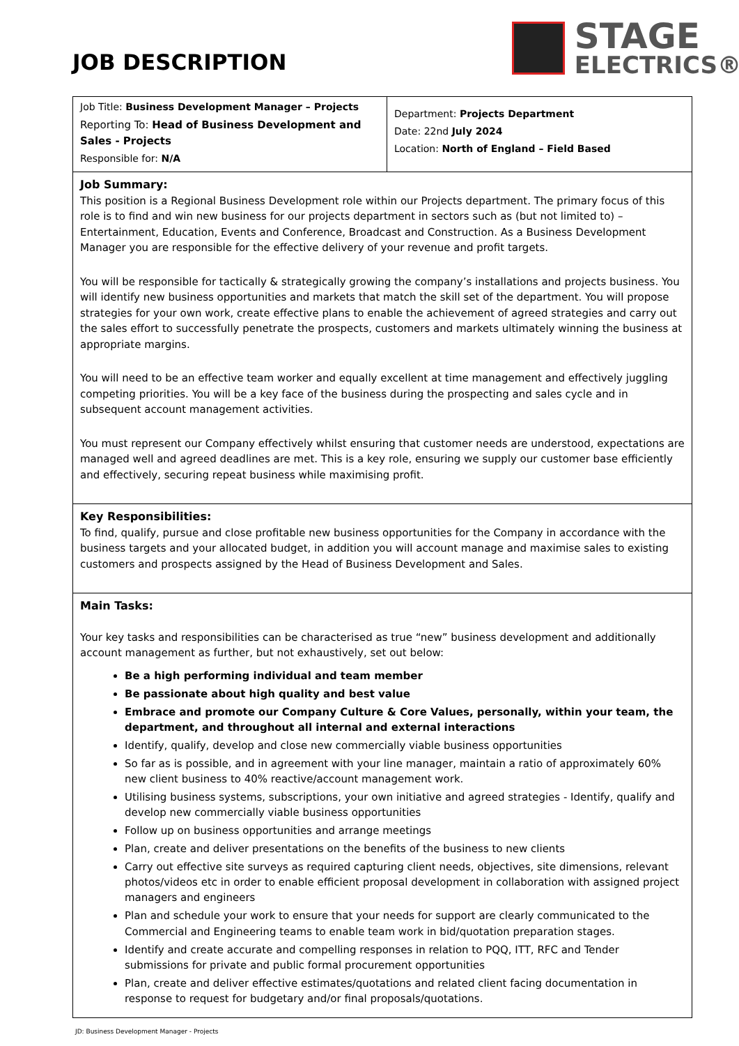JOB DESCRIPTION
STAGE
ELECTRICS®
| Job Title: Business Development Manager – Projects Reporting To: Head of Business Development and Sales - Projects Responsible for: N/A | Department: Projects Department Date: 22nd July 2024 Location: North of England – Field Based |
| Job Summary: This position is a Regional Business Development role within our Projects department. The primary focus of this role is to find and win new business for our projects department in sectors such as (but not limited to) – Entertainment, Education, Events and Conference, Broadcast and Construction. As a Business Development Manager you are responsible for the effective delivery of your revenue and profit targets. You will be responsible for tactically & strategically growing the company’s installations and projects business. You will identify new business opportunities and markets that match the skill set of the department. You will propose strategies for your own work, create effective plans to enable the achievement of agreed strategies and carry out the sales effort to successfully penetrate the prospects, customers and markets ultimately winning the business at appropriate margins. You will need to be an effective team worker and equally excellent at time management and effectively juggling competing priorities. You will be a key face of the business during the prospecting and sales cycle and in subsequent account management activities. You must represent our Company effectively whilst ensuring that customer needs are understood, expectations are managed well and agreed deadlines are met. This is a key role, ensuring we supply our customer base efficiently and effectively, securing repeat business while maximising profit. | |
| Key Responsibilities: To find, qualify, pursue and close profitable new business opportunities for the Company in accordance with the business targets and your allocated budget, in addition you will account manage and maximise sales to existing customers and prospects assigned by the Head of Business Development and Sales. | |
| Main Tasks: Your key tasks and responsibilities can be characterised as true “new” business development and additionally account management as further, but not exhaustively, set out below: Be a high performing individual and team member Be passionate about high quality and best value Embrace and promote our Company Culture & Core Values, personally, within your team, the department, and throughout all internal and external interactions Identify, qualify, develop and close new commercially viable business opportunities So far as is possible, and in agreement with your line manager, maintain a ratio of approximately 60% new client business to 40% reactive/account management work. Utilising business systems, subscriptions, your own initiative and agreed strategies - Identify, qualify and develop new commercially viable business opportunities Follow up on business opportunities and arrange meetings Plan, create and deliver presentations on the benefits of the business to new clients Carry out effective site surveys as required capturing client needs, objectives, site dimensions, relevant photos/videos etc in order to enable efficient proposal development in collaboration with assigned project managers and engineers Plan and schedule your work to ensure that your needs for support are clearly communicated to the Commercial and Engineering teams to enable team work in bid/quotation preparation stages. Identify and create accurate and compelling responses in relation to PQQ, ITT, RFC and Tender submissions for private and public formal procurement opportunities Plan, create and deliver effective estimates/quotations and related client facing documentation in response to request for budgetary and/or final proposals/quotations. | |
JD: Business Development Manager - Projects